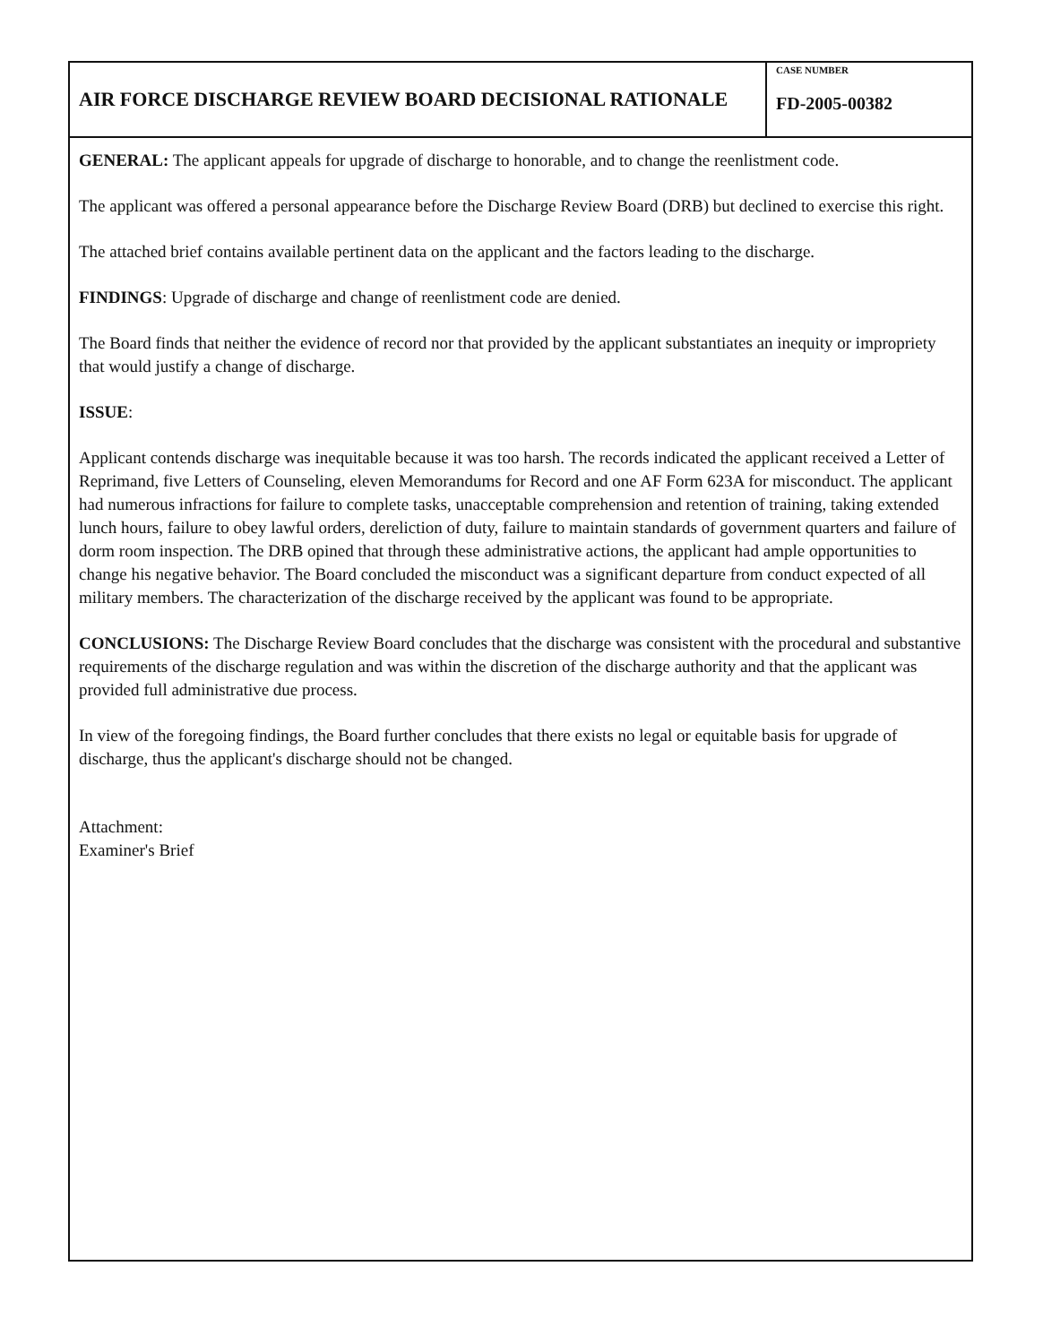AIR FORCE DISCHARGE REVIEW BOARD DECISIONAL RATIONALE
CASE NUMBER
FD-2005-00382
GENERAL: The applicant appeals for upgrade of discharge to honorable, and to change the reenlistment code.
The applicant was offered a personal appearance before the Discharge Review Board (DRB) but declined to exercise this right.
The attached brief contains available pertinent data on the applicant and the factors leading to the discharge.
FINDINGS: Upgrade of discharge and change of reenlistment code are denied.
The Board finds that neither the evidence of record nor that provided by the applicant substantiates an inequity or impropriety that would justify a change of discharge.
ISSUE:
Applicant contends discharge was inequitable because it was too harsh. The records indicated the applicant received a Letter of Reprimand, five Letters of Counseling, eleven Memorandums for Record and one AF Form 623A for misconduct. The applicant had numerous infractions for failure to complete tasks, unacceptable comprehension and retention of training, taking extended lunch hours, failure to obey lawful orders, dereliction of duty, failure to maintain standards of government quarters and failure of dorm room inspection. The DRB opined that through these administrative actions, the applicant had ample opportunities to change his negative behavior. The Board concluded the misconduct was a significant departure from conduct expected of all military members. The characterization of the discharge received by the applicant was found to be appropriate.
CONCLUSIONS: The Discharge Review Board concludes that the discharge was consistent with the procedural and substantive requirements of the discharge regulation and was within the discretion of the discharge authority and that the applicant was provided full administrative due process.
In view of the foregoing findings, the Board further concludes that there exists no legal or equitable basis for upgrade of discharge, thus the applicant's discharge should not be changed.
Attachment:
Examiner's Brief